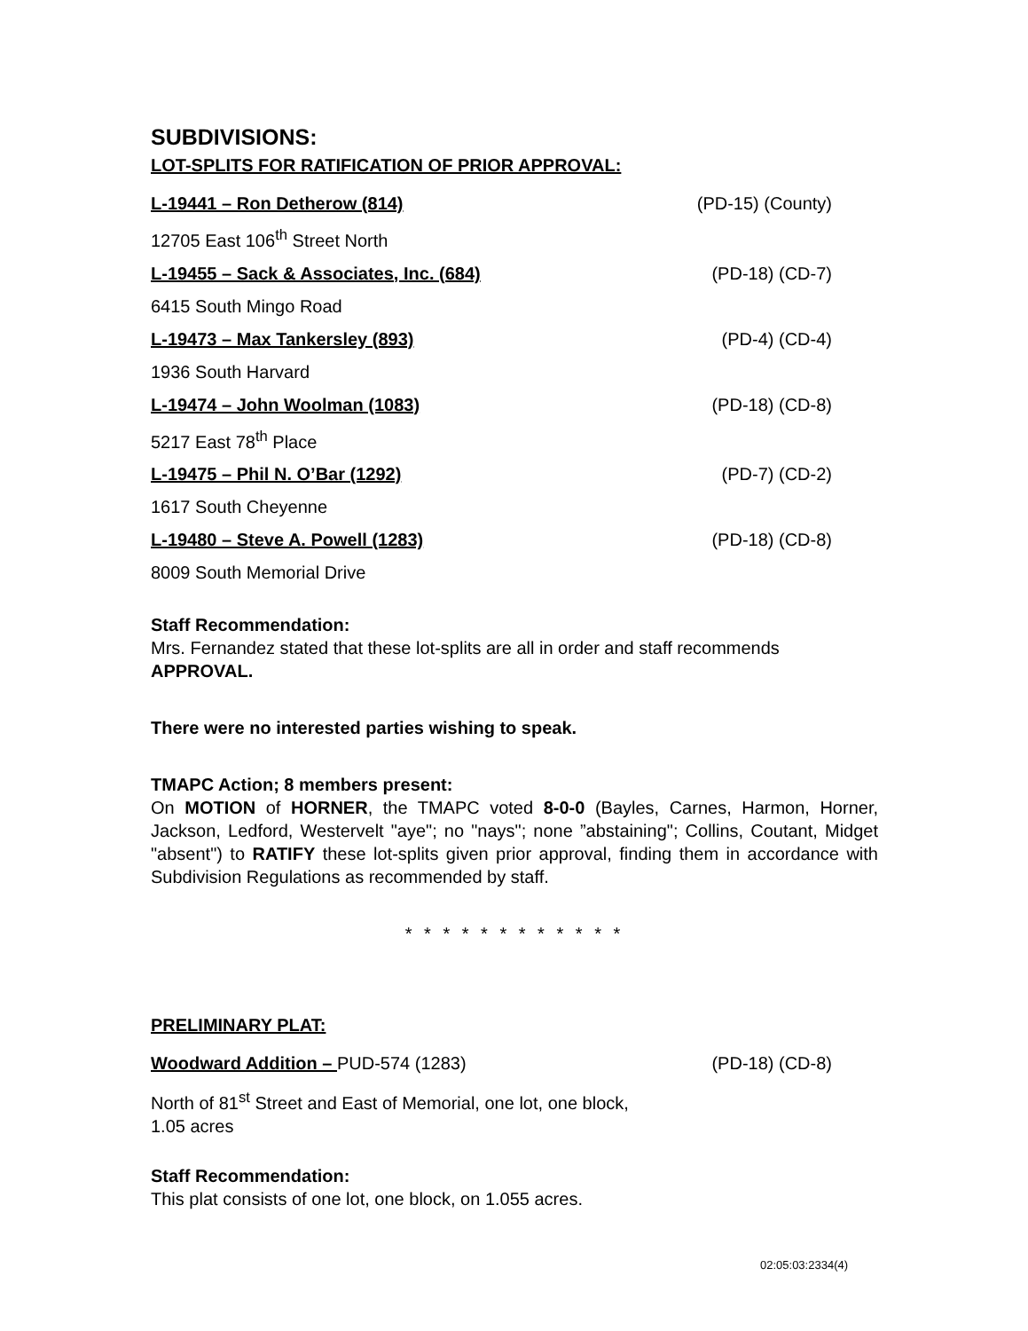SUBDIVISIONS:
LOT-SPLITS FOR RATIFICATION OF PRIOR APPROVAL:
L-19441 – Ron Detherow (814) (PD-15) (County)
12705 East 106<sup>th</sup> Street North
L-19455 – Sack & Associates, Inc. (684) (PD-18) (CD-7)
6415 South Mingo Road
L-19473 – Max Tankersley (893) (PD-4) (CD-4)
1936 South Harvard
L-19474 – John Woolman (1083) (PD-18) (CD-8)
5217 East 78<sup>th</sup> Place
L-19475 – Phil N. O’Bar (1292) (PD-7) (CD-2)
1617 South Cheyenne
L-19480 – Steve A. Powell (1283) (PD-18) (CD-8)
8009 South Memorial Drive
Staff Recommendation:
Mrs. Fernandez stated that these lot-splits are all in order and staff recommends APPROVAL.
There were no interested parties wishing to speak.
TMAPC Action; 8 members present:
On MOTION of HORNER, the TMAPC voted 8-0-0 (Bayles, Carnes, Harmon, Horner, Jackson, Ledford, Westervelt "aye"; no "nays"; none ”abstaining"; Collins, Coutant, Midget "absent") to RATIFY these lot-splits given prior approval, finding them in accordance with Subdivision Regulations as recommended by staff.
* * * * * * * * * * * *
PRELIMINARY PLAT:
Woodward Addition – PUD-574 (1283) (PD-18) (CD-8)
North of 81<sup>st</sup> Street and East of Memorial, one lot, one block, 1.05 acres
Staff Recommendation:
This plat consists of one lot, one block, on 1.055 acres.
02:05:03:2334(4)